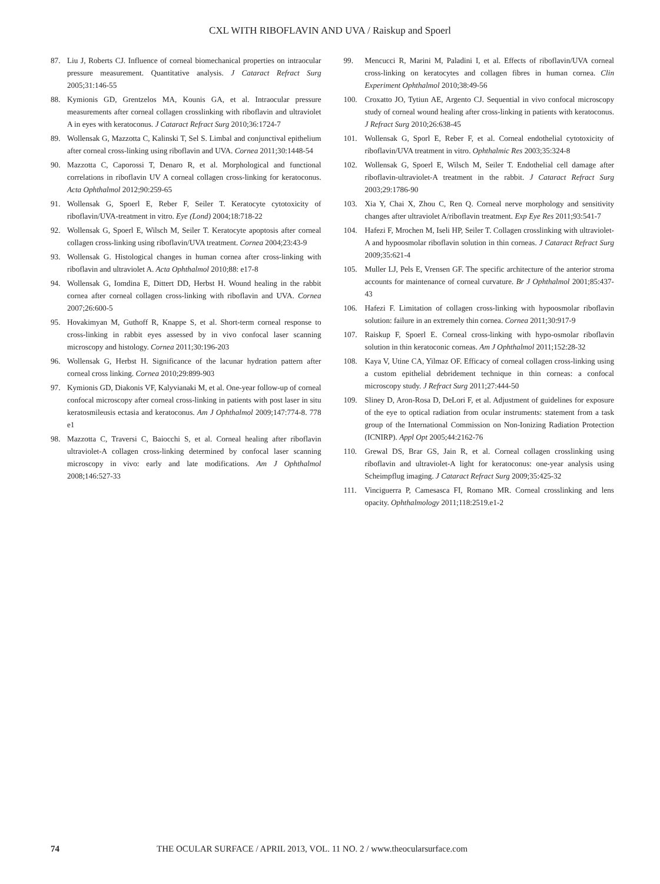CXL WITH RIBOFLAVIN AND UVA / Raiskup and Spoerl
87. Liu J, Roberts CJ. Influence of corneal biomechanical properties on intraocular pressure measurement. Quantitative analysis. J Cataract Refract Surg 2005;31:146-55
88. Kymionis GD, Grentzelos MA, Kounis GA, et al. Intraocular pressure measurements after corneal collagen crosslinking with riboflavin and ultraviolet A in eyes with keratoconus. J Cataract Refract Surg 2010;36:1724-7
89. Wollensak G, Mazzotta C, Kalinski T, Sel S. Limbal and conjunctival epithelium after corneal cross-linking using riboflavin and UVA. Cornea 2011;30:1448-54
90. Mazzotta C, Caporossi T, Denaro R, et al. Morphological and functional correlations in riboflavin UV A corneal collagen cross-linking for keratoconus. Acta Ophthalmol 2012;90:259-65
91. Wollensak G, Spoerl E, Reber F, Seiler T. Keratocyte cytotoxicity of riboflavin/UVA-treatment in vitro. Eye (Lond) 2004;18:718-22
92. Wollensak G, Spoerl E, Wilsch M, Seiler T. Keratocyte apoptosis after corneal collagen cross-linking using riboflavin/UVA treatment. Cornea 2004;23:43-9
93. Wollensak G. Histological changes in human cornea after cross-linking with riboflavin and ultraviolet A. Acta Ophthalmol 2010;88: e17-8
94. Wollensak G, Iomdina E, Dittert DD, Herbst H. Wound healing in the rabbit cornea after corneal collagen cross-linking with riboflavin and UVA. Cornea 2007;26:600-5
95. Hovakimyan M, Guthoff R, Knappe S, et al. Short-term corneal response to cross-linking in rabbit eyes assessed by in vivo confocal laser scanning microscopy and histology. Cornea 2011;30:196-203
96. Wollensak G, Herbst H. Significance of the lacunar hydration pattern after corneal cross linking. Cornea 2010;29:899-903
97. Kymionis GD, Diakonis VF, Kalyvianaki M, et al. One-year follow-up of corneal confocal microscopy after corneal cross-linking in patients with post laser in situ keratosmileusis ectasia and keratoconus. Am J Ophthalmol 2009;147:774-8. 778 e1
98. Mazzotta C, Traversi C, Baiocchi S, et al. Corneal healing after riboflavin ultraviolet-A collagen cross-linking determined by confocal laser scanning microscopy in vivo: early and late modifications. Am J Ophthalmol 2008;146:527-33
99. Mencucci R, Marini M, Paladini I, et al. Effects of riboflavin/UVA corneal cross-linking on keratocytes and collagen fibres in human cornea. Clin Experiment Ophthalmol 2010;38:49-56
100. Croxatto JO, Tytiun AE, Argento CJ. Sequential in vivo confocal microscopy study of corneal wound healing after cross-linking in patients with keratoconus. J Refract Surg 2010;26:638-45
101. Wollensak G, Sporl E, Reber F, et al. Corneal endothelial cytotoxicity of riboflavin/UVA treatment in vitro. Ophthalmic Res 2003;35:324-8
102. Wollensak G, Spoerl E, Wilsch M, Seiler T. Endothelial cell damage after riboflavin-ultraviolet-A treatment in the rabbit. J Cataract Refract Surg 2003;29:1786-90
103. Xia Y, Chai X, Zhou C, Ren Q. Corneal nerve morphology and sensitivity changes after ultraviolet A/riboflavin treatment. Exp Eye Res 2011;93:541-7
104. Hafezi F, Mrochen M, Iseli HP, Seiler T. Collagen crosslinking with ultraviolet-A and hypoosmolar riboflavin solution in thin corneas. J Cataract Refract Surg 2009;35:621-4
105. Muller LJ, Pels E, Vrensen GF. The specific architecture of the anterior stroma accounts for maintenance of corneal curvature. Br J Ophthalmol 2001;85:437-43
106. Hafezi F. Limitation of collagen cross-linking with hypoosmolar riboflavin solution: failure in an extremely thin cornea. Cornea 2011;30:917-9
107. Raiskup F, Spoerl E. Corneal cross-linking with hypo-osmolar riboflavin solution in thin keratoconic corneas. Am J Ophthalmol 2011;152:28-32
108. Kaya V, Utine CA, Yilmaz OF. Efficacy of corneal collagen cross-linking using a custom epithelial debridement technique in thin corneas: a confocal microscopy study. J Refract Surg 2011;27:444-50
109. Sliney D, Aron-Rosa D, DeLori F, et al. Adjustment of guidelines for exposure of the eye to optical radiation from ocular instruments: statement from a task group of the International Commission on Non-Ionizing Radiation Protection (ICNIRP). Appl Opt 2005;44:2162-76
110. Grewal DS, Brar GS, Jain R, et al. Corneal collagen crosslinking using riboflavin and ultraviolet-A light for keratoconus: one-year analysis using Scheimpflug imaging. J Cataract Refract Surg 2009;35:425-32
111. Vinciguerra P, Camesasca FI, Romano MR. Corneal crosslinking and lens opacity. Ophthalmology 2011;118:2519.e1-2
74 THE OCULAR SURFACE / APRIL 2013, VOL. 11 NO. 2 / www.theocularsurface.com